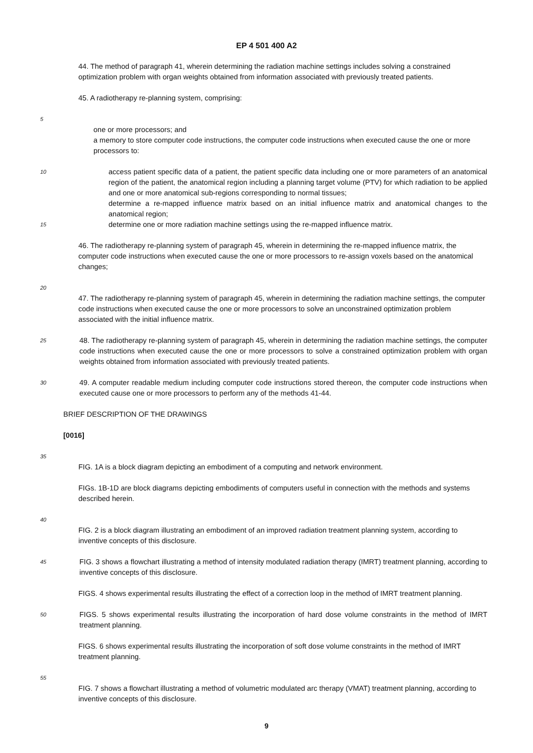EP 4 501 400 A2
44. The method of paragraph 41, wherein determining the radiation machine settings includes solving a constrained optimization problem with organ weights obtained from information associated with previously treated patients.
45. A radiotherapy re-planning system, comprising:
5
one or more processors; and
a memory to store computer code instructions, the computer code instructions when executed cause the one or more processors to:
10 access patient specific data of a patient, the patient specific data including one or more parameters of an anatomical region of the patient, the anatomical region including a planning target volume (PTV) for which radiation to be applied and one or more anatomical sub-regions corresponding to normal tissues;
determine a re-mapped influence matrix based on an initial influence matrix and anatomical changes to the anatomical region;
15 determine one or more radiation machine settings using the re-mapped influence matrix.
46. The radiotherapy re-planning system of paragraph 45, wherein in determining the re-mapped influence matrix, the computer code instructions when executed cause the one or more processors to re-assign voxels based on the anatomical changes;
20
47. The radiotherapy re-planning system of paragraph 45, wherein in determining the radiation machine settings, the computer code instructions when executed cause the one or more processors to solve an unconstrained optimization problem associated with the initial influence matrix.
25 48. The radiotherapy re-planning system of paragraph 45, wherein in determining the radiation machine settings, the computer code instructions when executed cause the one or more processors to solve a constrained optimization problem with organ weights obtained from information associated with previously treated patients.
30 49. A computer readable medium including computer code instructions stored thereon, the computer code instructions when executed cause one or more processors to perform any of the methods 41-44.
BRIEF DESCRIPTION OF THE DRAWINGS
[0016]
35
FIG. 1A is a block diagram depicting an embodiment of a computing and network environment.
FIGs. 1B-1D are block diagrams depicting embodiments of computers useful in connection with the methods and systems described herein.
40
FIG. 2 is a block diagram illustrating an embodiment of an improved radiation treatment planning system, according to inventive concepts of this disclosure.
45 FIG. 3 shows a flowchart illustrating a method of intensity modulated radiation therapy (IMRT) treatment planning, according to inventive concepts of this disclosure.
FIGS. 4 shows experimental results illustrating the effect of a correction loop in the method of IMRT treatment planning.
50 FIGS. 5 shows experimental results illustrating the incorporation of hard dose volume constraints in the method of IMRT treatment planning.
FIGS. 6 shows experimental results illustrating the incorporation of soft dose volume constraints in the method of IMRT treatment planning.
55
FIG. 7 shows a flowchart illustrating a method of volumetric modulated arc therapy (VMAT) treatment planning, according to inventive concepts of this disclosure.
9